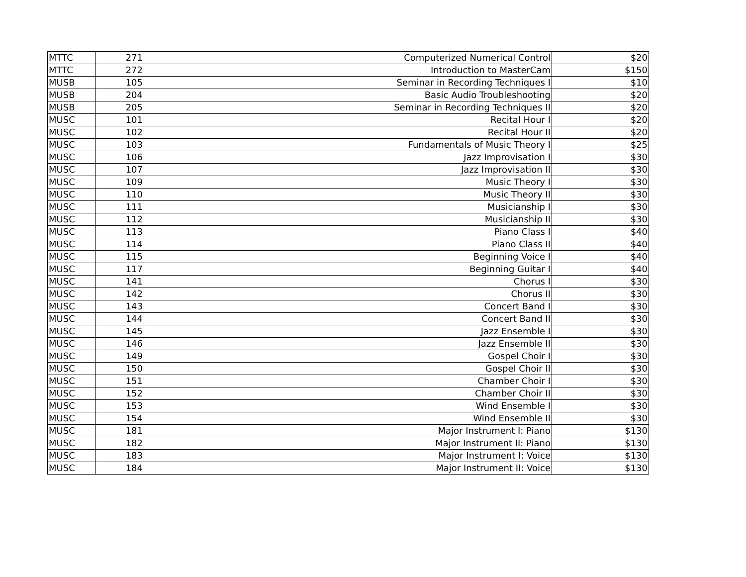| MTTC | 271 | Computerized Numerical Control | $20 |
| MTTC | 272 | Introduction to MasterCam | $150 |
| MUSB | 105 | Seminar in Recording Techniques I | $10 |
| MUSB | 204 | Basic Audio Troubleshooting | $20 |
| MUSB | 205 | Seminar in Recording Techniques II | $20 |
| MUSC | 101 | Recital Hour I | $20 |
| MUSC | 102 | Recital Hour II | $20 |
| MUSC | 103 | Fundamentals of Music Theory I | $25 |
| MUSC | 106 | Jazz Improvisation I | $30 |
| MUSC | 107 | Jazz Improvisation II | $30 |
| MUSC | 109 | Music Theory I | $30 |
| MUSC | 110 | Music Theory II | $30 |
| MUSC | 111 | Musicianship I | $30 |
| MUSC | 112 | Musicianship II | $30 |
| MUSC | 113 | Piano Class I | $40 |
| MUSC | 114 | Piano Class II | $40 |
| MUSC | 115 | Beginning Voice I | $40 |
| MUSC | 117 | Beginning Guitar I | $40 |
| MUSC | 141 | Chorus I | $30 |
| MUSC | 142 | Chorus II | $30 |
| MUSC | 143 | Concert Band I | $30 |
| MUSC | 144 | Concert Band II | $30 |
| MUSC | 145 | Jazz Ensemble I | $30 |
| MUSC | 146 | Jazz Ensemble II | $30 |
| MUSC | 149 | Gospel Choir I | $30 |
| MUSC | 150 | Gospel Choir II | $30 |
| MUSC | 151 | Chamber Choir I | $30 |
| MUSC | 152 | Chamber Choir II | $30 |
| MUSC | 153 | Wind Ensemble I | $30 |
| MUSC | 154 | Wind Ensemble II | $30 |
| MUSC | 181 | Major Instrument I: Piano | $130 |
| MUSC | 182 | Major Instrument II: Piano | $130 |
| MUSC | 183 | Major Instrument I: Voice | $130 |
| MUSC | 184 | Major Instrument II: Voice | $130 |